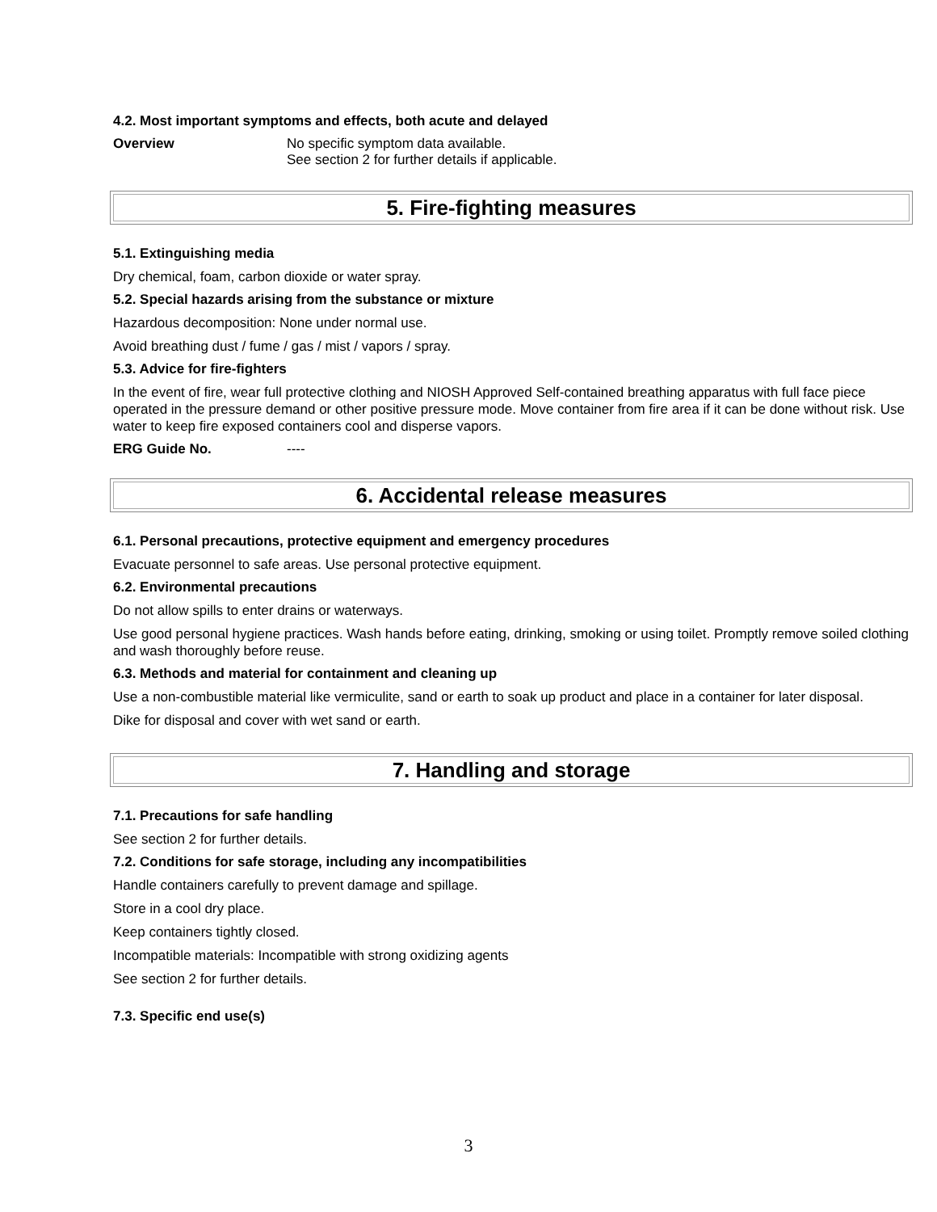4.2. Most important symptoms and effects, both acute and delayed
Overview No specific symptom data available.
See section 2 for further details if applicable.
5. Fire-fighting measures
5.1. Extinguishing media
Dry chemical, foam, carbon dioxide or water spray.
5.2. Special hazards arising from the substance or mixture
Hazardous decomposition: None under normal use.
Avoid breathing dust / fume / gas / mist / vapors / spray.
5.3. Advice for fire-fighters
In the event of fire, wear full protective clothing and NIOSH Approved Self-contained breathing apparatus with full face piece operated in the pressure demand or other positive pressure mode. Move container from fire area if it can be done without risk. Use water to keep fire exposed containers cool and disperse vapors.
ERG Guide No. ----
6. Accidental release measures
6.1. Personal precautions, protective equipment and emergency procedures
Evacuate personnel to safe areas. Use personal protective equipment.
6.2. Environmental precautions
Do not allow spills to enter drains or waterways.
Use good personal hygiene practices. Wash hands before eating, drinking, smoking or using toilet. Promptly remove soiled clothing and wash thoroughly before reuse.
6.3. Methods and material for containment and cleaning up
Use a non-combustible material like vermiculite, sand or earth to soak up product and place in a container for later disposal.
Dike for disposal and cover with wet sand or earth.
7. Handling and storage
7.1. Precautions for safe handling
See section 2 for further details.
7.2. Conditions for safe storage, including any incompatibilities
Handle containers carefully to prevent damage and spillage.
Store in a cool dry place.
Keep containers tightly closed.
Incompatible materials: Incompatible with strong oxidizing agents
See section 2 for further details.
7.3. Specific end use(s)
3